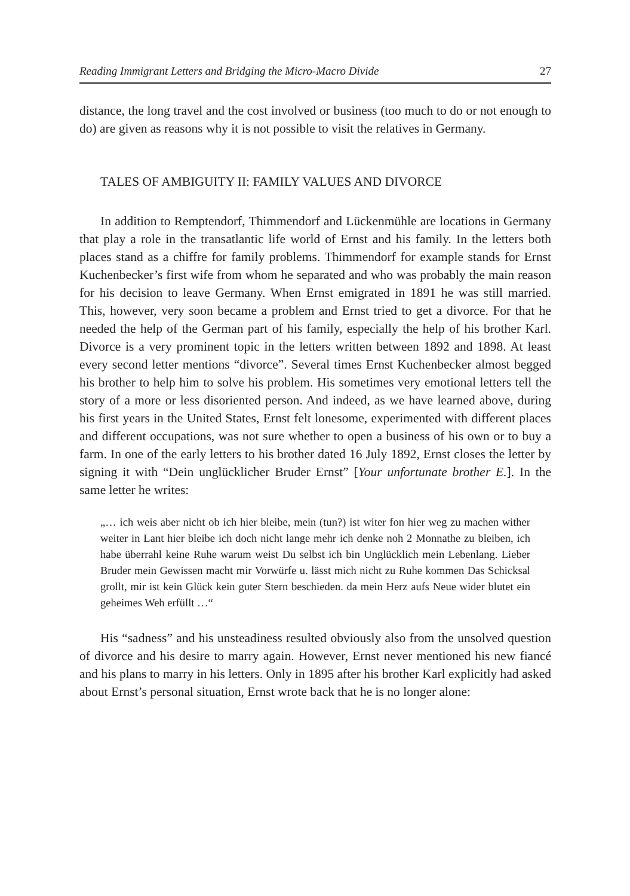Reading Immigrant Letters and Bridging the Micro-Macro Divide 27
distance, the long travel and the cost involved or business (too much to do or not enough to do) are given as reasons why it is not possible to visit the relatives in Germany.
TALES OF AMBIGUITY II: FAMILY VALUES AND DIVORCE
In addition to Remptendorf, Thimmendorf and Lückenmühle are locations in Germany that play a role in the transatlantic life world of Ernst and his family. In the letters both places stand as a chiffre for family problems. Thimmendorf for example stands for Ernst Kuchenbecker’s first wife from whom he separated and who was probably the main reason for his decision to leave Germany. When Ernst emigrated in 1891 he was still married. This, however, very soon became a problem and Ernst tried to get a divorce. For that he needed the help of the German part of his family, especially the help of his brother Karl. Divorce is a very prominent topic in the letters written between 1892 and 1898. At least every second letter mentions “divorce”. Several times Ernst Kuchenbecker almost begged his brother to help him to solve his problem. His sometimes very emotional letters tell the story of a more or less disoriented person. And indeed, as we have learned above, during his first years in the United States, Ernst felt lonesome, experimented with different places and different occupations, was not sure whether to open a business of his own or to buy a farm. In one of the early letters to his brother dated 16 July 1892, Ernst closes the letter by signing it with “Dein unglücklicher Bruder Ernst” [Your unfortunate brother E.]. In the same letter he writes:
„… ich weis aber nicht ob ich hier bleibe, mein (tun?) ist witer fon hier weg zu machen wither weiter in Lant hier bleibe ich doch nicht lange mehr ich denke noh 2 Monnathe zu bleiben, ich habe überrahl keine Ruhe warum weist Du selbst ich bin Unglücklich mein Lebenlang. Lieber Bruder mein Gewissen macht mir Vorwürfe u. lässt mich nicht zu Ruhe kommen Das Schicksal grollt, mir ist kein Glück kein guter Stern beschieden. da mein Herz aufs Neue wider blutet ein geheimes Weh erfüllt …“
His “sadness” and his unsteadiness resulted obviously also from the unsolved question of divorce and his desire to marry again. However, Ernst never mentioned his new fiancé and his plans to marry in his letters. Only in 1895 after his brother Karl explicitly had asked about Ernst’s personal situation, Ernst wrote back that he is no longer alone: